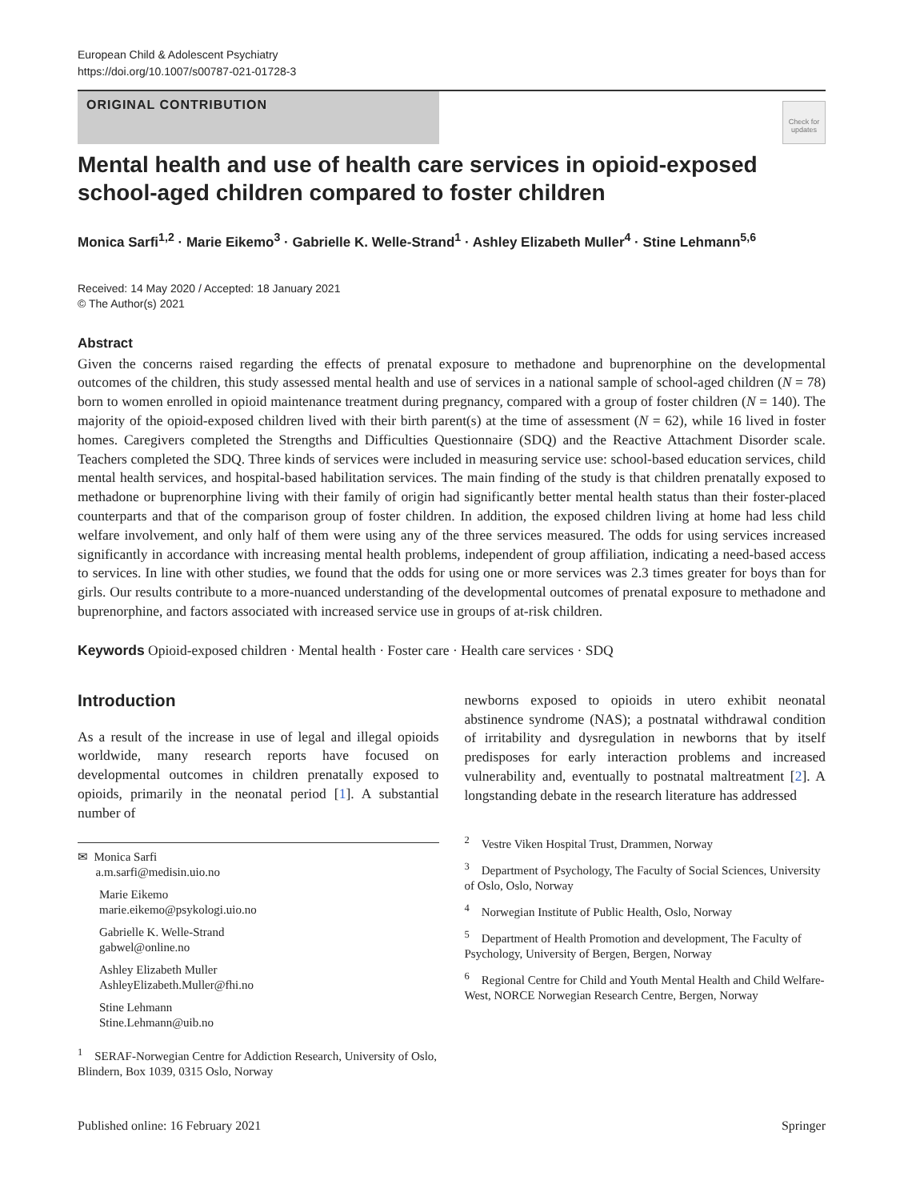European Child & Adolescent Psychiatry
https://doi.org/10.1007/s00787-021-01728-3
ORIGINAL CONTRIBUTION
Check for updates
Mental health and use of health care services in opioid-exposed school-aged children compared to foster children
Monica Sarfi<sup>1,2</sup> · Marie Eikemo<sup>3</sup> · Gabrielle K. Welle-Strand<sup>1</sup> · Ashley Elizabeth Muller<sup>4</sup> · Stine Lehmann<sup>5,6</sup>
Received: 14 May 2020 / Accepted: 18 January 2021
© The Author(s) 2021
Abstract
Given the concerns raised regarding the effects of prenatal exposure to methadone and buprenorphine on the developmental outcomes of the children, this study assessed mental health and use of services in a national sample of school-aged children (N = 78) born to women enrolled in opioid maintenance treatment during pregnancy, compared with a group of foster children (N = 140). The majority of the opioid-exposed children lived with their birth parent(s) at the time of assessment (N = 62), while 16 lived in foster homes. Caregivers completed the Strengths and Difficulties Questionnaire (SDQ) and the Reactive Attachment Disorder scale. Teachers completed the SDQ. Three kinds of services were included in measuring service use: school-based education services, child mental health services, and hospital-based habilitation services. The main finding of the study is that children prenatally exposed to methadone or buprenorphine living with their family of origin had significantly better mental health status than their foster-placed counterparts and that of the comparison group of foster children. In addition, the exposed children living at home had less child welfare involvement, and only half of them were using any of the three services measured. The odds for using services increased significantly in accordance with increasing mental health problems, independent of group affiliation, indicating a need-based access to services. In line with other studies, we found that the odds for using one or more services was 2.3 times greater for boys than for girls. Our results contribute to a more-nuanced understanding of the developmental outcomes of prenatal exposure to methadone and buprenorphine, and factors associated with increased service use in groups of at-risk children.
Keywords Opioid-exposed children · Mental health · Foster care · Health care services · SDQ
Introduction
As a result of the increase in use of legal and illegal opioids worldwide, many research reports have focused on developmental outcomes in children prenatally exposed to opioids, primarily in the neonatal period [1]. A substantial number of
✉ Monica Sarfi
a.m.sarfi@medisin.uio.no
Marie Eikemo
marie.eikemo@psykologi.uio.no
Gabrielle K. Welle-Strand
gabwel@online.no
Ashley Elizabeth Muller
AshleyElizabeth.Muller@fhi.no
Stine Lehmann
Stine.Lehmann@uib.no
<sup>1</sup> SERAF-Norwegian Centre for Addiction Research, University of Oslo, Blindern, Box 1039, 0315 Oslo, Norway
newborns exposed to opioids in utero exhibit neonatal abstinence syndrome (NAS); a postnatal withdrawal condition of irritability and dysregulation in newborns that by itself predisposes for early interaction problems and increased vulnerability and, eventually to postnatal maltreatment [2]. A longstanding debate in the research literature has addressed
<sup>2</sup> Vestre Viken Hospital Trust, Drammen, Norway
<sup>3</sup> Department of Psychology, The Faculty of Social Sciences, University of Oslo, Oslo, Norway
<sup>4</sup> Norwegian Institute of Public Health, Oslo, Norway
<sup>5</sup> Department of Health Promotion and development, The Faculty of Psychology, University of Bergen, Bergen, Norway
<sup>6</sup> Regional Centre for Child and Youth Mental Health and Child Welfare-West, NORCE Norwegian Research Centre, Bergen, Norway
Published online: 16 February 2021 Springer